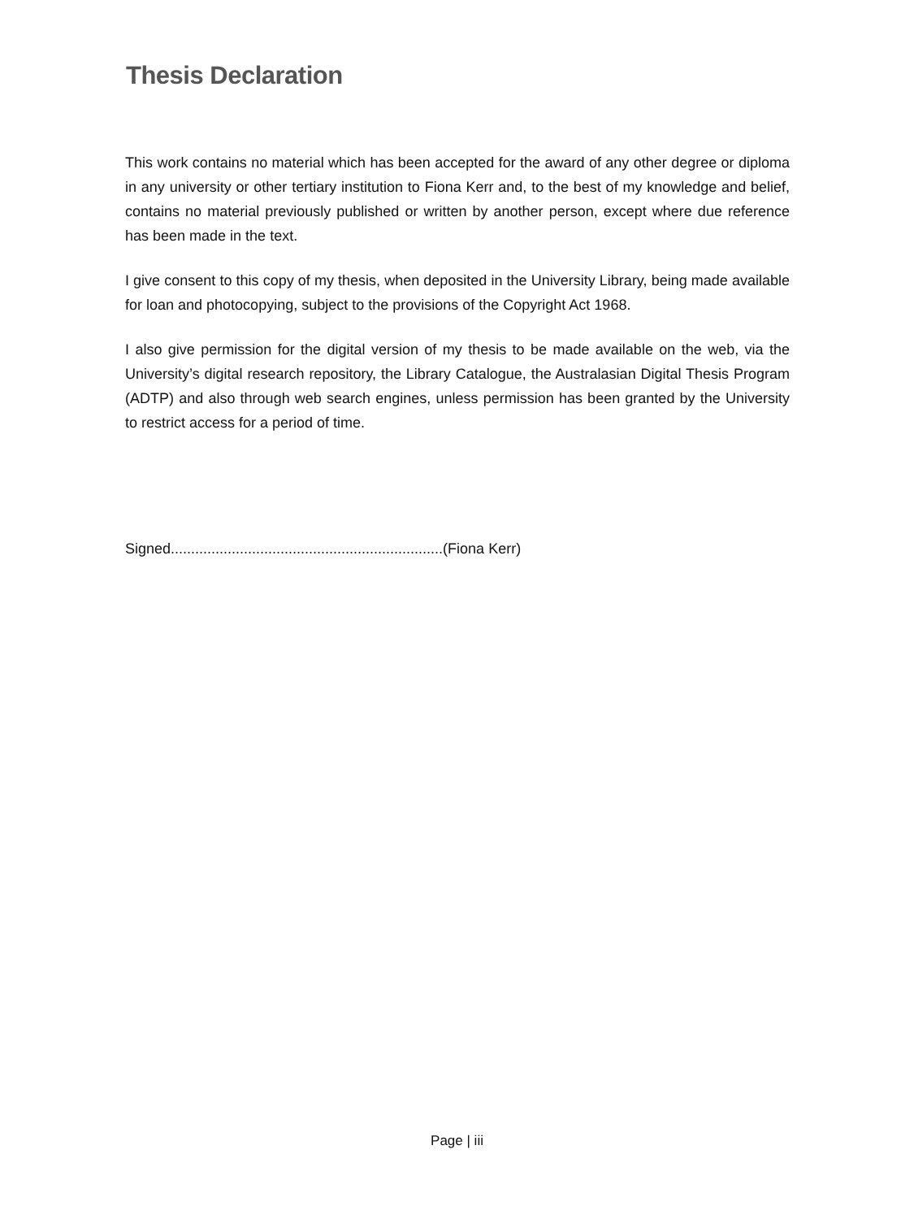Thesis Declaration
This work contains no material which has been accepted for the award of any other degree or diploma in any university or other tertiary institution to Fiona Kerr and, to the best of my knowledge and belief, contains no material previously published or written by another person, except where due reference has been made in the text.
I give consent to this copy of my thesis, when deposited in the University Library, being made available for loan and photocopying, subject to the provisions of the Copyright Act 1968.
I also give permission for the digital version of my thesis to be made available on the web, via the University’s digital research repository, the Library Catalogue, the Australasian Digital Thesis Program (ADTP) and also through web search engines, unless permission has been granted by the University to restrict access for a period of time.
Signed...................................................................(Fiona Kerr)
Page | iii